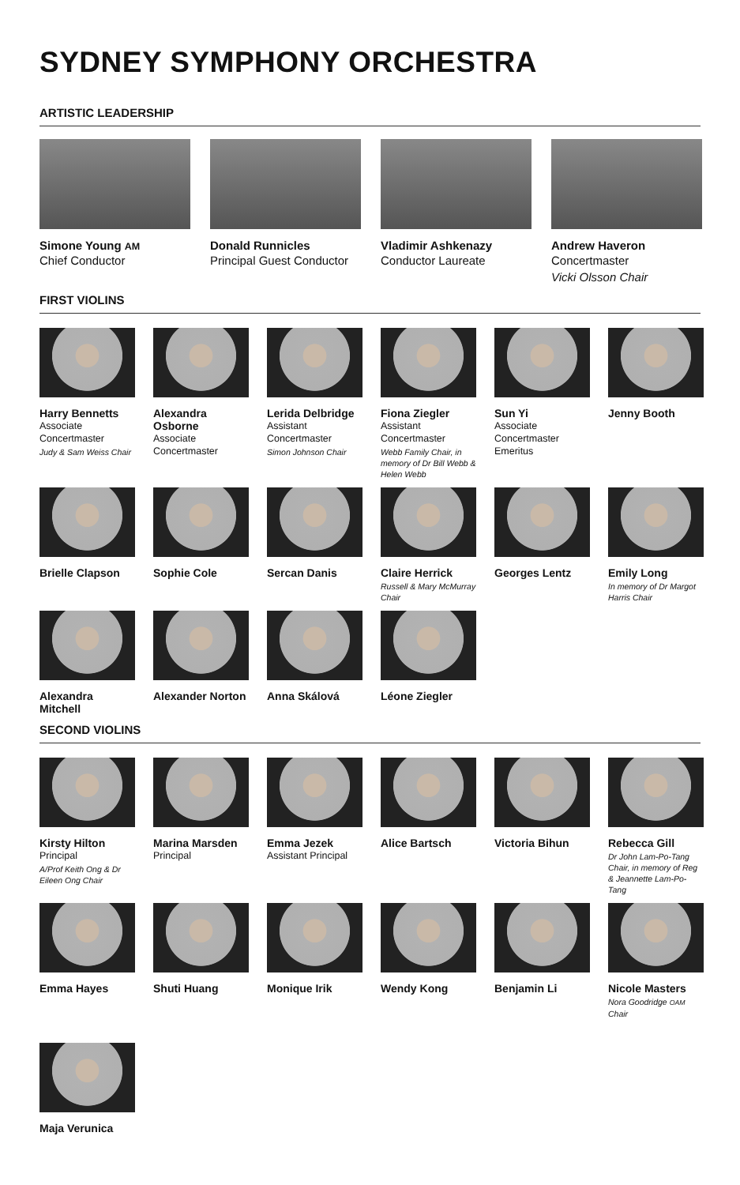SYDNEY SYMPHONY ORCHESTRA
ARTISTIC LEADERSHIP
Simone Young AM
Chief Conductor
Donald Runnicles
Principal Guest Conductor
Vladimir Ashkenazy
Conductor Laureate
Andrew Haveron
Concertmaster
Vicki Olsson Chair
FIRST VIOLINS
Harry Bennetts
Associate Concertmaster
Judy & Sam Weiss Chair
Alexandra Osborne
Associate Concertmaster
Lerida Delbridge
Assistant Concertmaster
Simon Johnson Chair
Fiona Ziegler
Assistant Concertmaster
Webb Family Chair, in memory of Dr Bill Webb & Helen Webb
Sun Yi
Associate Concertmaster Emeritus
Jenny Booth
Brielle Clapson
Sophie Cole
Sercan Danis
Claire Herrick
Russell & Mary McMurray Chair
Georges Lentz
Emily Long
In memory of Dr Margot Harris Chair
Alexandra Mitchell
Alexander Norton
Anna Skálová
Léone Ziegler
SECOND VIOLINS
Kirsty Hilton
Principal
A/Prof Keith Ong & Dr Eileen Ong Chair
Marina Marsden
Principal
Emma Jezek
Assistant Principal
Alice Bartsch
Victoria Bihun
Rebecca Gill
Dr John Lam-Po-Tang Chair, in memory of Reg & Jeannette Lam-Po-Tang
Emma Hayes
Shuti Huang
Monique Irik
Wendy Kong
Benjamin Li
Nicole Masters
Nora Goodridge OAM Chair
Maja Verunica